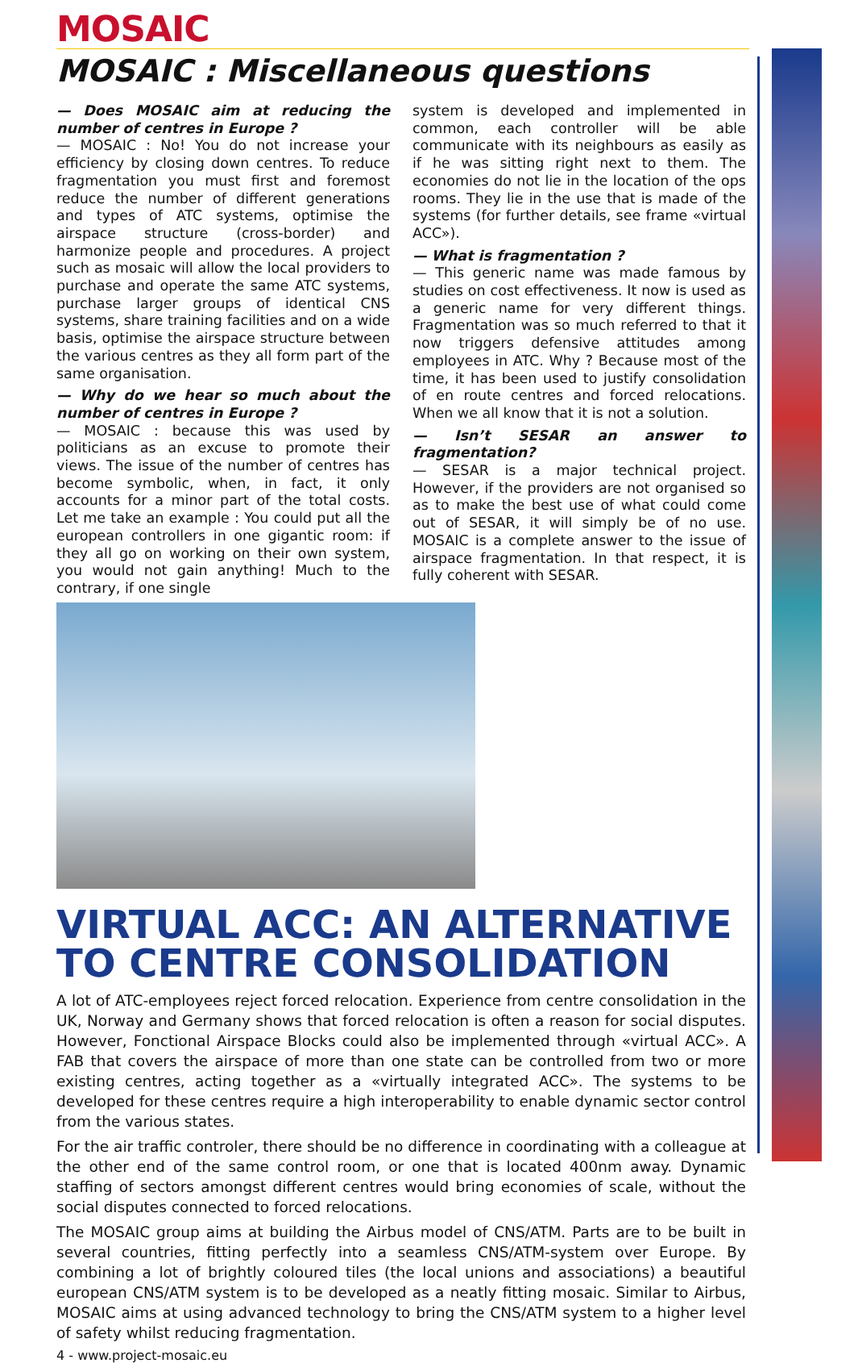MOSAIC
MOSAIC : Miscellaneous questions
— Does MOSAIC aim at reducing the number of centres in Europe ?
— MOSAIC : No! You do not increase your efficiency by closing down centres. To reduce fragmentation you must first and foremost reduce the number of different generations and types of ATC systems, optimise the airspace structure (cross-border) and harmonize people and procedures. A project such as mosaic will allow the local providers to purchase and operate the same ATC systems, purchase larger groups of identical CNS systems, share training facilities and on a wide basis, optimise the airspace structure between the various centres as they all form part of the same organisation.
— Why do we hear so much about the number of centres in Europe ?
— MOSAIC : because this was used by politicians as an excuse to promote their views. The issue of the number of centres has become symbolic, when, in fact, it only accounts for a minor part of the total costs. Let me take an example : You could put all the european controllers in one gigantic room: if they all go on working on their own system, you would not gain anything! Much to the contrary, if one single
system is developed and implemented in common, each controller will be able communicate with its neighbours as easily as if he was sitting right next to them. The economies do not lie in the location of the ops rooms. They lie in the use that is made of the systems (for further details, see frame «virtual ACC»).
— What is fragmentation ?
— This generic name was made famous by studies on cost effectiveness. It now is used as a generic name for very different things. Fragmentation was so much referred to that it now triggers defensive attitudes among employees in ATC. Why ? Because most of the time, it has been used to justify consolidation of en route centres and forced relocations. When we all know that it is not a solution.
— Isn’t SESAR an answer to fragmentation?
— SESAR is a major technical project. However, if the providers are not organised so as to make the best use of what could come out of SESAR, it will simply be of no use. MOSAIC is a complete answer to the issue of airspace fragmentation. In that respect, it is fully coherent with SESAR.
VIRTUAL ACC: AN ALTERNATIVE TO CENTRE CONSOLIDATION
A lot of ATC-employees reject forced relocation. Experience from centre consolidation in the UK, Norway and Germany shows that forced relocation is often a reason for social disputes. However, Fonctional Airspace Blocks could also be implemented through «virtual ACC». A FAB that covers the airspace of more than one state can be controlled from two or more existing centres, acting together as a «virtually integrated ACC». The systems to be developed for these centres require a high interoperability to enable dynamic sector control from the various states.
For the air traffic controler, there should be no difference in coordinating with a colleague at the other end of the same control room, or one that is located 400nm away. Dynamic staffing of sectors amongst different centres would bring economies of scale, without the social disputes connected to forced relocations.
The MOSAIC group aims at building the Airbus model of CNS/ATM. Parts are to be built in several countries, fitting perfectly into a seamless CNS/ATM-system over Europe. By combining a lot of brightly coloured tiles (the local unions and associations) a beautiful european CNS/ATM system is to be developed as a neatly fitting mosaic. Similar to Airbus, MOSAIC aims at using advanced technology to bring the CNS/ATM system to a higher level of safety whilst reducing fragmentation.
4 - www.project-mosaic.eu